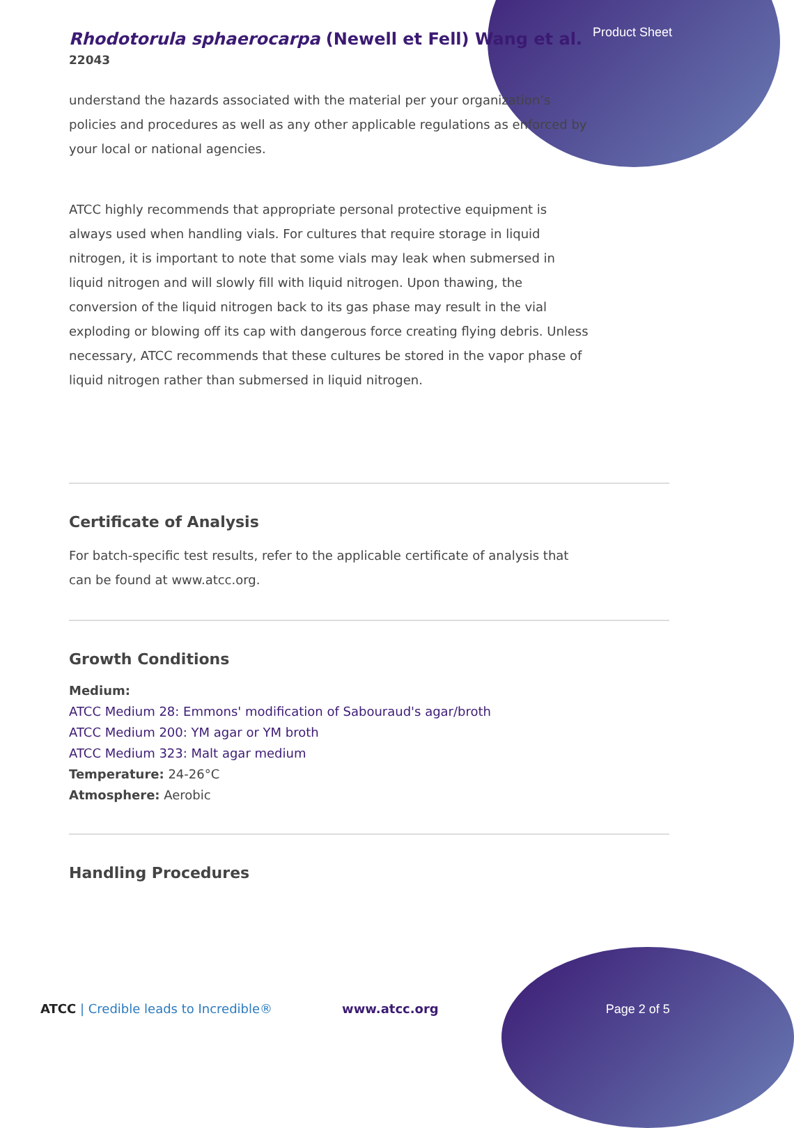Product Sheet
Rhodotorula sphaerocarpa (Newell et Fell) Wang et al.
22043
understand the hazards associated with the material per your organization’s policies and procedures as well as any other applicable regulations as enforced by your local or national agencies.
ATCC highly recommends that appropriate personal protective equipment is always used when handling vials. For cultures that require storage in liquid nitrogen, it is important to note that some vials may leak when submersed in liquid nitrogen and will slowly fill with liquid nitrogen. Upon thawing, the conversion of the liquid nitrogen back to its gas phase may result in the vial exploding or blowing off its cap with dangerous force creating flying debris. Unless necessary, ATCC recommends that these cultures be stored in the vapor phase of liquid nitrogen rather than submersed in liquid nitrogen.
Certificate of Analysis
For batch-specific test results, refer to the applicable certificate of analysis that can be found at www.atcc.org.
Growth Conditions
Medium:
ATCC Medium 28: Emmons' modification of Sabouraud's agar/broth
ATCC Medium 200: YM agar or YM broth
ATCC Medium 323: Malt agar medium
Temperature: 24-26°C
Atmosphere: Aerobic
Handling Procedures
ATCC | Credible leads to Incredible® www.atcc.org Page 2 of 5